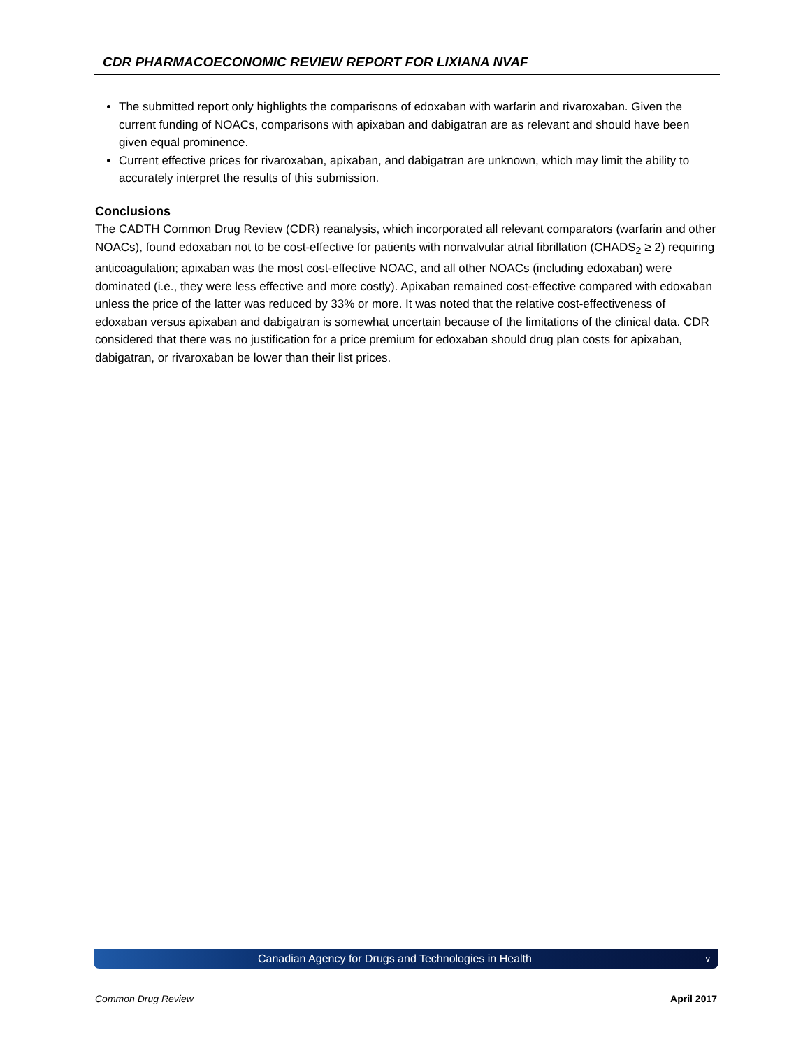CDR PHARMACOECONOMIC REVIEW REPORT FOR LIXIANA NVAF
The submitted report only highlights the comparisons of edoxaban with warfarin and rivaroxaban. Given the current funding of NOACs, comparisons with apixaban and dabigatran are as relevant and should have been given equal prominence.
Current effective prices for rivaroxaban, apixaban, and dabigatran are unknown, which may limit the ability to accurately interpret the results of this submission.
Conclusions
The CADTH Common Drug Review (CDR) reanalysis, which incorporated all relevant comparators (warfarin and other NOACs), found edoxaban not to be cost-effective for patients with nonvalvular atrial fibrillation (CHADS<sub>2</sub> ≥ 2) requiring anticoagulation; apixaban was the most cost-effective NOAC, and all other NOACs (including edoxaban) were dominated (i.e., they were less effective and more costly). Apixaban remained cost-effective compared with edoxaban unless the price of the latter was reduced by 33% or more. It was noted that the relative cost-effectiveness of edoxaban versus apixaban and dabigatran is somewhat uncertain because of the limitations of the clinical data. CDR considered that there was no justification for a price premium for edoxaban should drug plan costs for apixaban, dabigatran, or rivaroxaban be lower than their list prices.
Canadian Agency for Drugs and Technologies in Health v
Common Drug Review April 2017